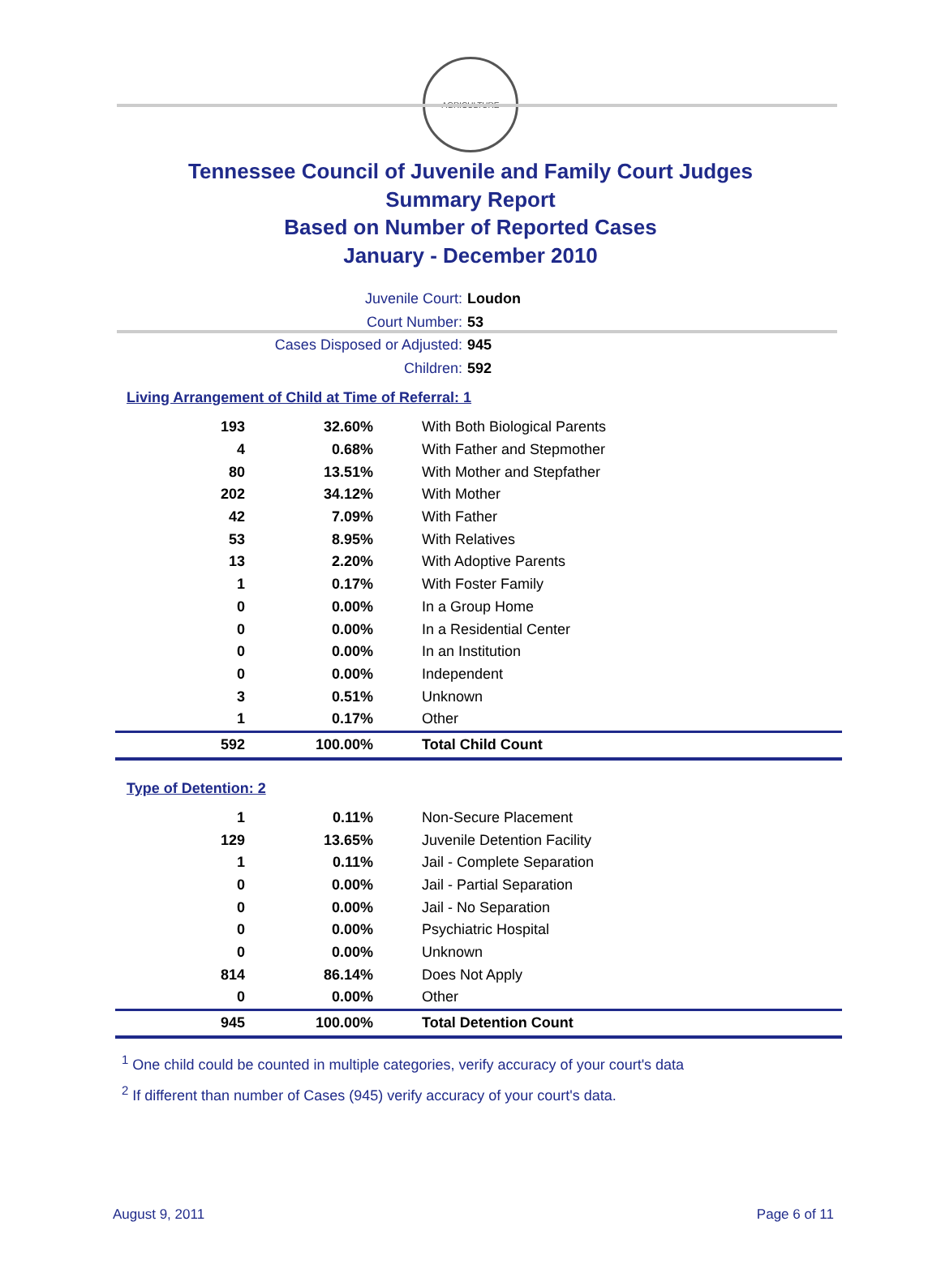AGRICULTURE
Tennessee Council of Juvenile and Family Court Judges
Summary Report
Based on Number of Reported Cases
January - December 2010
Juvenile Court: Loudon
Court Number: 53
Cases Disposed or Adjusted: 945
Children: 592
Living Arrangement of Child at Time of Referral: 1
| 193 | 32.60% | With Both Biological Parents |
| 4 | 0.68% | With Father and Stepmother |
| 80 | 13.51% | With Mother and Stepfather |
| 202 | 34.12% | With Mother |
| 42 | 7.09% | With Father |
| 53 | 8.95% | With Relatives |
| 13 | 2.20% | With Adoptive Parents |
| 1 | 0.17% | With Foster Family |
| 0 | 0.00% | In a Group Home |
| 0 | 0.00% | In a Residential Center |
| 0 | 0.00% | In an Institution |
| 0 | 0.00% | Independent |
| 3 | 0.51% | Unknown |
| 1 | 0.17% | Other |
| 592 | 100.00% | Total Child Count |
Type of Detention: 2
| 1 | 0.11% | Non-Secure Placement |
| 129 | 13.65% | Juvenile Detention Facility |
| 1 | 0.11% | Jail - Complete Separation |
| 0 | 0.00% | Jail - Partial Separation |
| 0 | 0.00% | Jail - No Separation |
| 0 | 0.00% | Psychiatric Hospital |
| 0 | 0.00% | Unknown |
| 814 | 86.14% | Does Not Apply |
| 0 | 0.00% | Other |
| 945 | 100.00% | Total Detention Count |
<sup>1</sup> One child could be counted in multiple categories, verify accuracy of your court's data
<sup>2</sup> If different than number of Cases (945) verify accuracy of your court's data.
August 9, 2011 Page 6 of 11